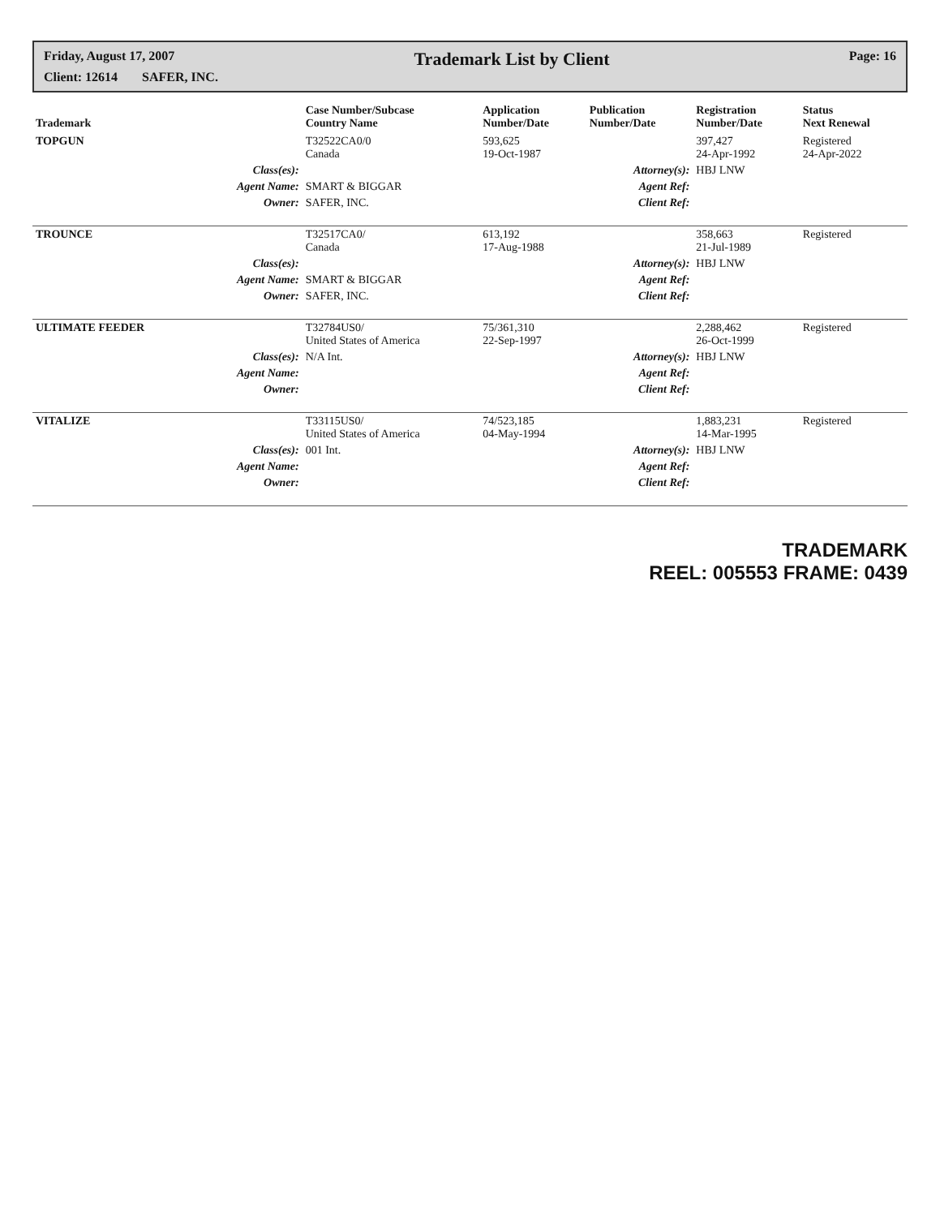Friday, August 17, 2007 Trademark List by Client Page: 16
Client: 12614 SAFER, INC.
| Trademark | | Case Number/Subcase Country Name | Application Number/Date | Publication Number/Date | Registration Number/Date | Status Next Renewal |
| --- | --- | --- | --- | --- | --- | --- |
| TOPGUN | | T32522CA0/0 Canada | 593,625 19-Oct-1987 | | 397,427 24-Apr-1992 | Registered 24-Apr-2022 |
| | Class(es): | | | Attorney(s): | HBJ LNW | |
| | Agent Name: | SMART & BIGGAR | | Agent Ref: | | |
| | Owner: | SAFER, INC. | | Client Ref: | | |
| TROUNCE | | T32517CA0/ Canada | 613,192 17-Aug-1988 | | 358,663 21-Jul-1989 | Registered |
| | Class(es): | | | Attorney(s): | HBJ LNW | |
| | Agent Name: | SMART & BIGGAR | | Agent Ref: | | |
| | Owner: | SAFER, INC. | | Client Ref: | | |
| ULTIMATE FEEDER | | T32784US0/ United States of America | 75/361,310 22-Sep-1997 | | 2,288,462 26-Oct-1999 | Registered |
| | Class(es): | N/A Int. | | Attorney(s): | HBJ LNW | |
| | Agent Name: | | | Agent Ref: | | |
| | Owner: | | | Client Ref: | | |
| VITALIZE | | T33115US0/ United States of America | 74/523,185 04-May-1994 | | 1,883,231 14-Mar-1995 | Registered |
| | Class(es): | 001 Int. | | Attorney(s): | HBJ LNW | |
| | Agent Name: | | | Agent Ref: | | |
| | Owner: | | | Client Ref: | | |
TRADEMARK
REEL: 005553 FRAME: 0439